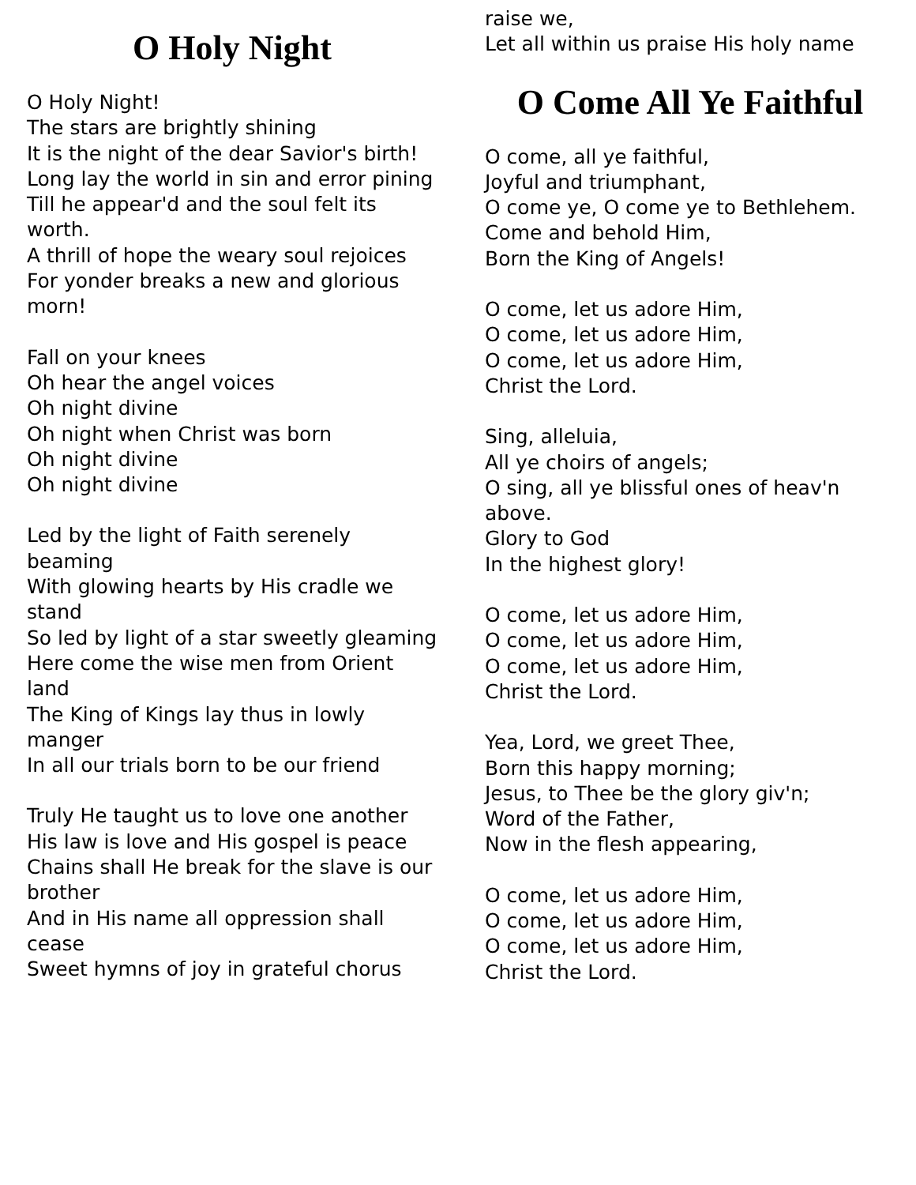O Holy Night
O Holy Night!
The stars are brightly shining
It is the night of the dear Savior's birth!
Long lay the world in sin and error pining
Till he appear'd and the soul felt its worth.
A thrill of hope the weary soul rejoices
For yonder breaks a new and glorious morn!
Fall on your knees
Oh hear the angel voices
Oh night divine
Oh night when Christ was born
Oh night divine
Oh night divine
Led by the light of Faith serenely beaming
With glowing hearts by His cradle we stand
So led by light of a star sweetly gleaming
Here come the wise men from Orient land
The King of Kings lay thus in lowly manger
In all our trials born to be our friend
Truly He taught us to love one another
His law is love and His gospel is peace
Chains shall He break for the slave is our brother
And in His name all oppression shall cease
Sweet hymns of joy in grateful chorus
raise we,
Let all within us praise His holy name
O Come All Ye Faithful
O come, all ye faithful,
Joyful and triumphant,
O come ye, O come ye to Bethlehem.
Come and behold Him,
Born the King of Angels!
O come, let us adore Him,
O come, let us adore Him,
O come, let us adore Him,
Christ the Lord.
Sing, alleluia,
All ye choirs of angels;
O sing, all ye blissful ones of heav'n above.
Glory to God
In the highest glory!
O come, let us adore Him,
O come, let us adore Him,
O come, let us adore Him,
Christ the Lord.
Yea, Lord, we greet Thee,
Born this happy morning;
Jesus, to Thee be the glory giv'n;
Word of the Father,
Now in the flesh appearing,
O come, let us adore Him,
O come, let us adore Him,
O come, let us adore Him,
Christ the Lord.